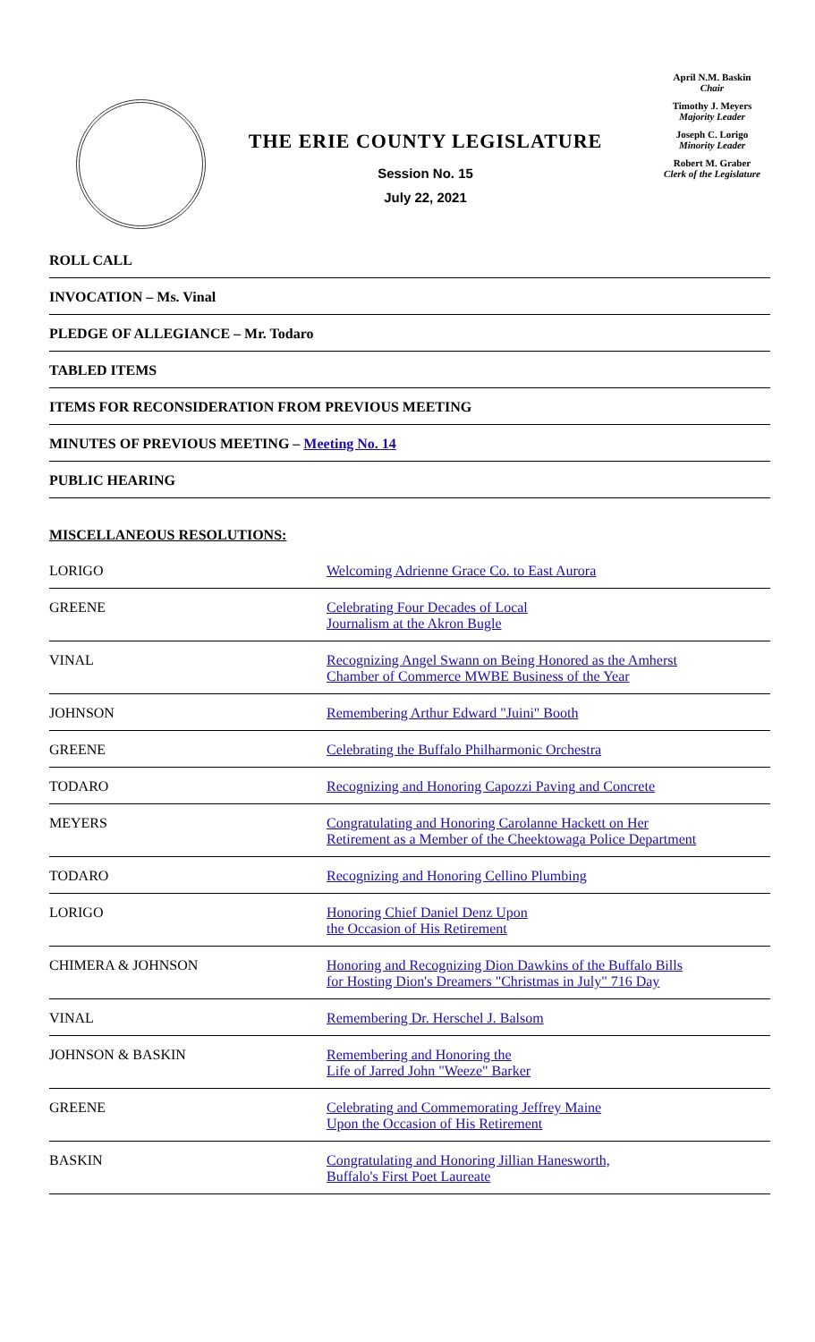THE ERIE COUNTY LEGISLATURE
Session No. 15
July 22, 2021
April N.M. Baskin
Chair
Timothy J. Meyers
Majority Leader
Joseph C. Lorigo
Minority Leader
Robert M. Graber
Clerk of the Legislature
ROLL CALL
INVOCATION – Ms. Vinal
PLEDGE OF ALLEGIANCE – Mr. Todaro
TABLED ITEMS
ITEMS FOR RECONSIDERATION FROM PREVIOUS MEETING
MINUTES OF PREVIOUS MEETING – Meeting No. 14
PUBLIC HEARING
MISCELLANEOUS RESOLUTIONS:
| LORIGO | Welcoming Adrienne Grace Co. to East Aurora |
| GREENE | Celebrating Four Decades of Local Journalism at the Akron Bugle |
| VINAL | Recognizing Angel Swann on Being Honored as the Amherst Chamber of Commerce MWBE Business of the Year |
| JOHNSON | Remembering Arthur Edward "Juini" Booth |
| GREENE | Celebrating the Buffalo Philharmonic Orchestra |
| TODARO | Recognizing and Honoring Capozzi Paving and Concrete |
| MEYERS | Congratulating and Honoring Carolanne Hackett on Her Retirement as a Member of the Cheektowaga Police Department |
| TODARO | Recognizing and Honoring Cellino Plumbing |
| LORIGO | Honoring Chief Daniel Denz Upon the Occasion of His Retirement |
| CHIMERA & JOHNSON | Honoring and Recognizing Dion Dawkins of the Buffalo Bills for Hosting Dion's Dreamers "Christmas in July" 716 Day |
| VINAL | Remembering Dr. Herschel J. Balsom |
| JOHNSON & BASKIN | Remembering and Honoring the Life of Jarred John "Weeze" Barker |
| GREENE | Celebrating and Commemorating Jeffrey Maine Upon the Occasion of His Retirement |
| BASKIN | Congratulating and Honoring Jillian Hanesworth, Buffalo's First Poet Laureate |